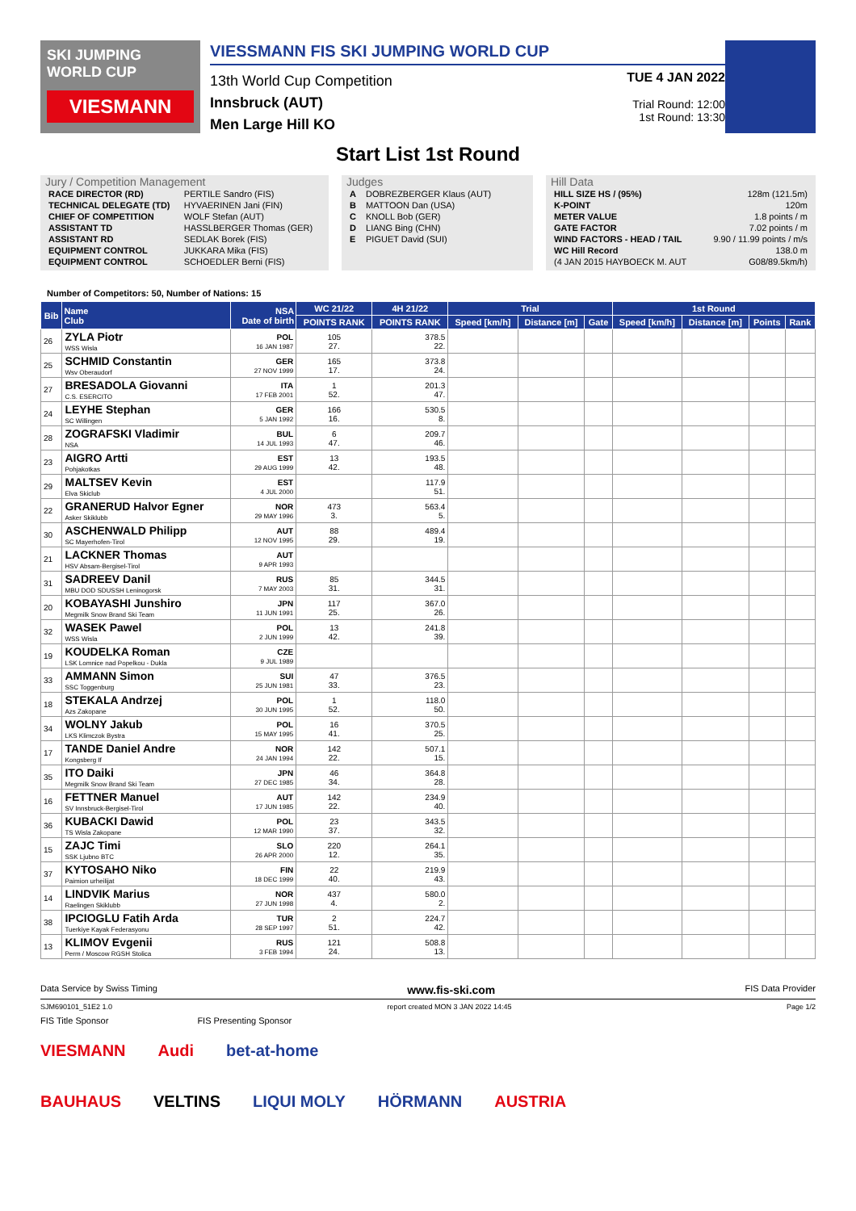SKI JUMPING WORLD CUP
VIESMANN
VIESSMANN FIS SKI JUMPING WORLD CUP
13th World Cup Competition
Innsbruck (AUT)
Men Large Hill KO
TUE 4 JAN 2022
Trial Round: 12:00
1st Round: 13:30
Start List 1st Round
Jury / Competition Management
| RACE DIRECTOR (RD) | PERTILE Sandro (FIS) |
| TECHNICAL DELEGATE (TD) | HYVAERINEN Jani (FIN) |
| CHIEF OF COMPETITION | WOLF Stefan (AUT) |
| ASSISTANT TD | HASSLBERGER Thomas (GER) |
| ASSISTANT RD | SEDLAK Borek (FIS) |
| EQUIPMENT CONTROL | JUKKARA Mika (FIS) |
| EQUIPMENT CONTROL | SCHOEDLER Berni (FIS) |
Judges
| A | DOBREZBERGER Klaus (AUT) |
| B | MATTOON Dan (USA) |
| C | KNOLL Bob (GER) |
| D | LIANG Bing (CHN) |
| E | PIGUET David (SUI) |
Hill Data
| HILL SIZE HS / (95%) | 128m (121.5m) |
| K-POINT | 120m |
| METER VALUE | 1.8 points / m |
| GATE FACTOR | 7.02 points / m |
| WIND FACTORS - HEAD / TAIL | 9.90 / 11.99 points / m/s |
| WC Hill Record | 138.0 m |
| (4 JAN 2015 HAYBOECK M. AUT | G08/89.5km/h) |
Number of Competitors: 50, Number of Nations: 15
| Bib | Name Club | NSA Date of birth | WC 21/22 | 4H 21/22 | Trial | | | 1st Round | | | |
| --- | --- | --- | --- | --- | --- | --- | --- | --- | --- | --- | --- |
| | | | POINTS RANK | POINTS RANK | Speed [km/h] | Distance [m] | Gate | Speed [km/h] | Distance [m] | Points | Rank |
| 26 | ZYLA Piotr WSS Wisla | POL 16 JAN 1987 | 105 27. | 378.5 22. | | | | | | | |
| 25 | SCHMID Constantin Wsv Oberaudorf | GER 27 NOV 1999 | 165 17. | 373.8 24. | | | | | | | |
| 27 | BRESADOLA Giovanni C.S. ESERCITO | ITA 17 FEB 2001 | 1 52. | 201.3 47. | | | | | | | |
| 24 | LEYHE Stephan SC Willingen | GER 5 JAN 1992 | 166 16. | 530.5 8. | | | | | | | |
| 28 | ZOGRAFSKI Vladimir NSA | BUL 14 JUL 1993 | 6 47. | 209.7 46. | | | | | | | |
| 23 | AIGRO Artti Pohjakotkas | EST 29 AUG 1999 | 13 42. | 193.5 48. | | | | | | | |
| 29 | MALTSEV Kevin Elva Skiclub | EST 4 JUL 2000 | | 117.9 51. | | | | | | | |
| 22 | GRANERUD Halvor Egner Asker Skiklubb | NOR 29 MAY 1996 | 473 3. | 563.4 5. | | | | | | | |
| 30 | ASCHENWALD Philipp SC Mayerhofen-Tirol | AUT 12 NOV 1995 | 88 29. | 489.4 19. | | | | | | | |
| 21 | LACKNER Thomas HSV Absam-Bergisel-Tirol | AUT 9 APR 1993 | | | | | | | | | |
| 31 | SADREEV Danil MBU DOD SDUSSH Leninogorsk | RUS 7 MAY 2003 | 85 31. | 344.5 31. | | | | | | | |
| 20 | KOBAYASHI Junshiro Megmilk Snow Brand Ski Team | JPN 11 JUN 1991 | 117 25. | 367.0 26. | | | | | | | |
| 32 | WASEK Pawel WSS Wisla | POL 2 JUN 1999 | 13 42. | 241.8 39. | | | | | | | |
| 19 | KOUDELKA Roman LSK Lomnice nad Popelkou - Dukla | CZE 9 JUL 1989 | | | | | | | | | |
| 33 | AMMANN Simon SSC Toggenburg | SUI 25 JUN 1981 | 47 33. | 376.5 23. | | | | | | | |
| 18 | STEKALA Andrzej Azs Zakopane | POL 30 JUN 1995 | 1 52. | 118.0 50. | | | | | | | |
| 34 | WOLNY Jakub LKS Klimczok Bystra | POL 15 MAY 1995 | 16 41. | 370.5 25. | | | | | | | |
| 17 | TANDE Daniel Andre Kongsberg If | NOR 24 JAN 1994 | 142 22. | 507.1 15. | | | | | | | |
| 35 | ITO Daiki Megmilk Snow Brand Ski Team | JPN 27 DEC 1985 | 46 34. | 364.8 28. | | | | | | | |
| 16 | FETTNER Manuel SV Innsbruck-Bergisel-Tirol | AUT 17 JUN 1985 | 142 22. | 234.9 40. | | | | | | | |
| 36 | KUBACKI Dawid TS Wisla Zakopane | POL 12 MAR 1990 | 23 37. | 343.5 32. | | | | | | | |
| 15 | ZAJC Timi SSK Ljubno BTC | SLO 26 APR 2000 | 220 12. | 264.1 35. | | | | | | | |
| 37 | KYTOSAHO Niko Paimion urheilijat | FIN 18 DEC 1999 | 22 40. | 219.9 43. | | | | | | | |
| 14 | LINDVIK Marius Raelingen Skiklubb | NOR 27 JUN 1998 | 437 4. | 580.0 2. | | | | | | | |
| 38 | IPCIOGLU Fatih Arda Tuerkiye Kayak Federasyonu | TUR 28 SEP 1997 | 2 51. | 224.7 42. | | | | | | | |
| 13 | KLIMOV Evgenii Perm / Moscow RGSH Stolica | RUS 3 FEB 1994 | 121 24. | 508.8 13. | | | | | | | |
Data Service by Swiss Timing www.fis-ski.com FIS Data Provider
SJM690101_51E2 1.0 report created MON 3 JAN 2022 14:45 Page 1/2
FIS Title Sponsor FIS Presenting Sponsor
VIESMANN Audi bet-at-home
BAUHAUS VELTINS LIQUI MOLY HÖRMANN AUSTRIA